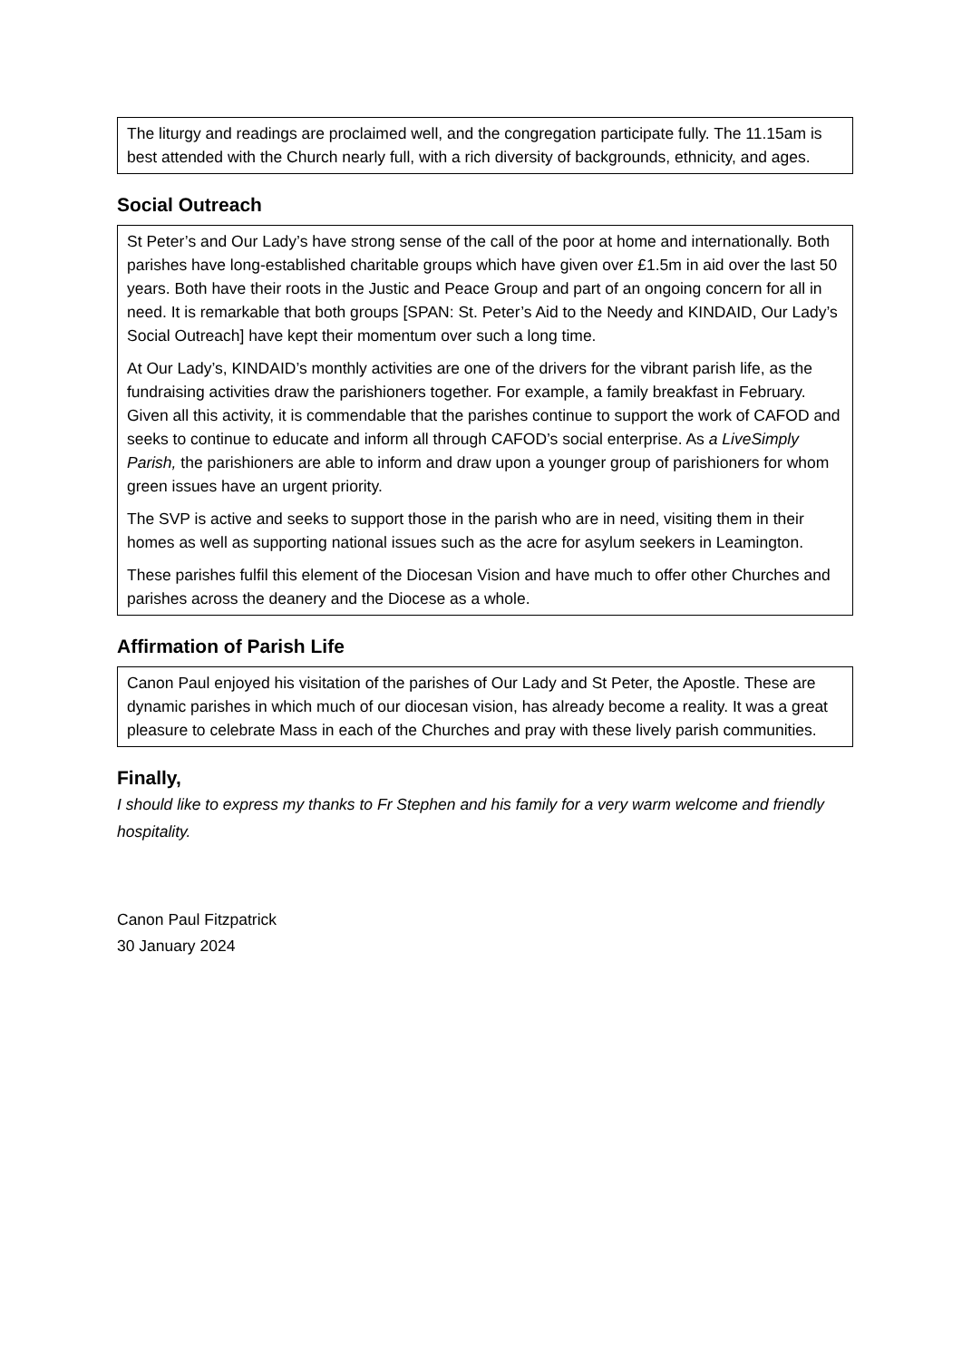The liturgy and readings are proclaimed well, and the congregation participate fully. The 11.15am is best attended with the Church nearly full, with a rich diversity of backgrounds, ethnicity, and ages.
Social Outreach
St Peter’s and Our Lady’s have strong sense of the call of the poor at home and internationally. Both parishes have long-established charitable groups which have given over £1.5m in aid over the last 50 years. Both have their roots in the Justic and Peace Group and part of an ongoing concern for all in need. It is remarkable that both groups [SPAN: St. Peter’s Aid to the Needy and KINDAID, Our Lady’s Social Outreach] have kept their momentum over such a long time.
At Our Lady’s, KINDAID’s monthly activities are one of the drivers for the vibrant parish life, as the fundraising activities draw the parishioners together. For example, a family breakfast in February. Given all this activity, it is commendable that the parishes continue to support the work of CAFOD and seeks to continue to educate and inform all through CAFOD’s social enterprise. As a LiveSimply Parish, the parishioners are able to inform and draw upon a younger group of parishioners for whom green issues have an urgent priority.
The SVP is active and seeks to support those in the parish who are in need, visiting them in their homes as well as supporting national issues such as the acre for asylum seekers in Leamington.
These parishes fulfil this element of the Diocesan Vision and have much to offer other Churches and parishes across the deanery and the Diocese as a whole.
Affirmation of Parish Life
Canon Paul enjoyed his visitation of the parishes of Our Lady and St Peter, the Apostle. These are dynamic parishes in which much of our diocesan vision, has already become a reality. It was a great pleasure to celebrate Mass in each of the Churches and pray with these lively parish communities.
Finally,
I should like to express my thanks to Fr Stephen and his family for a very warm welcome and friendly hospitality.
Canon Paul Fitzpatrick
30 January 2024